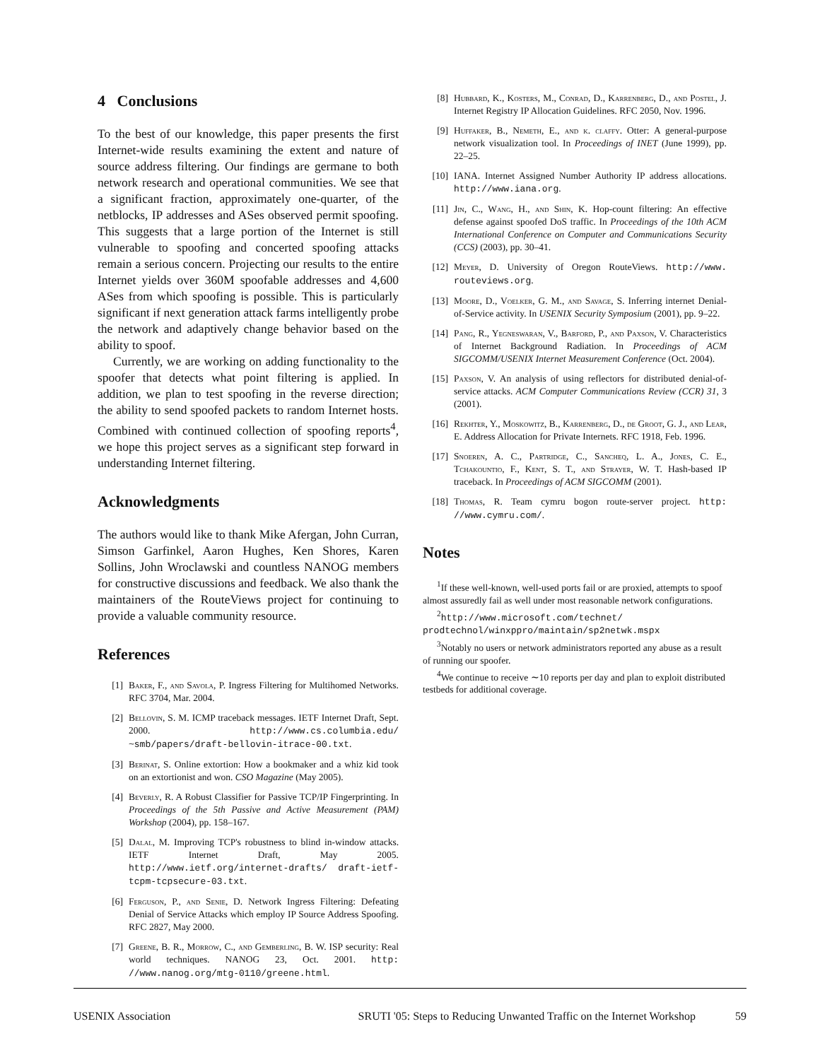4 Conclusions
To the best of our knowledge, this paper presents the first Internet-wide results examining the extent and nature of source address filtering. Our findings are germane to both network research and operational communities. We see that a significant fraction, approximately one-quarter, of the netblocks, IP addresses and ASes observed permit spoofing. This suggests that a large portion of the Internet is still vulnerable to spoofing and concerted spoofing attacks remain a serious concern. Projecting our results to the entire Internet yields over 360M spoofable addresses and 4,600 ASes from which spoofing is possible. This is particularly significant if next generation attack farms intelligently probe the network and adaptively change behavior based on the ability to spoof.
Currently, we are working on adding functionality to the spoofer that detects what point filtering is applied. In addition, we plan to test spoofing in the reverse direction; the ability to send spoofed packets to random Internet hosts. Combined with continued collection of spoofing reports<sup>4</sup>, we hope this project serves as a significant step forward in understanding Internet filtering.
Acknowledgments
The authors would like to thank Mike Afergan, John Curran, Simson Garfinkel, Aaron Hughes, Ken Shores, Karen Sollins, John Wroclawski and countless NANOG members for constructive discussions and feedback. We also thank the maintainers of the RouteViews project for continuing to provide a valuable community resource.
References
[1] Baker, F., and Savola, P. Ingress Filtering for Multihomed Networks. RFC 3704, Mar. 2004.
[2] Bellovin, S. M. ICMP traceback messages. IETF Internet Draft, Sept. 2000. http://www.cs.columbia.edu/ ~smb/papers/draft-bellovin-itrace-00.txt.
[3] Berinat, S. Online extortion: How a bookmaker and a whiz kid took on an extortionist and won. CSO Magazine (May 2005).
[4] Beverly, R. A Robust Classifier for Passive TCP/IP Fingerprinting. In Proceedings of the 5th Passive and Active Measurement (PAM) Workshop (2004), pp. 158–167.
[5] Dalal, M. Improving TCP's robustness to blind in-window attacks. IETF Internet Draft, May 2005. http://www.ietf.org/internet-drafts/ draft-ietf-tcpm-tcpsecure-03.txt.
[6] Ferguson, P., and Senie, D. Network Ingress Filtering: Defeating Denial of Service Attacks which employ IP Source Address Spoofing. RFC 2827, May 2000.
[7] Greene, B. R., Morrow, C., and Gemberling, B. W. ISP security: Real world techniques. NANOG 23, Oct. 2001. http: //www.nanog.org/mtg-0110/greene.html.
[8] Hubbard, K., Kosters, M., Conrad, D., Karrenberg, D., and Postel, J. Internet Registry IP Allocation Guidelines. RFC 2050, Nov. 1996.
[9] Huffaker, B., Nemeth, E., and k. claffy. Otter: A general-purpose network visualization tool. In Proceedings of INET (June 1999), pp. 22–25.
[10] IANA. Internet Assigned Number Authority IP address allocations. http://www.iana.org.
[11] Jin, C., Wang, H., and Shin, K. Hop-count filtering: An effective defense against spoofed DoS traffic. In Proceedings of the 10th ACM International Conference on Computer and Communications Security (CCS) (2003), pp. 30–41.
[12] Meyer, D. University of Oregon RouteViews. http://www. routeviews.org.
[13] Moore, D., Voelker, G. M., and Savage, S. Inferring internet Denial-of-Service activity. In USENIX Security Symposium (2001), pp. 9–22.
[14] Pang, R., Yegneswaran, V., Barford, P., and Paxson, V. Characteristics of Internet Background Radiation. In Proceedings of ACM SIGCOMM/USENIX Internet Measurement Conference (Oct. 2004).
[15] Paxson, V. An analysis of using reflectors for distributed denial-of-service attacks. ACM Computer Communications Review (CCR) 31, 3 (2001).
[16] Rekhter, Y., Moskowitz, B., Karrenberg, D., de Groot, G. J., and Lear, E. Address Allocation for Private Internets. RFC 1918, Feb. 1996.
[17] Snoeren, A. C., Partridge, C., Sancheq, L. A., Jones, C. E., Tchakountio, F., Kent, S. T., and Strayer, W. T. Hash-based IP traceback. In Proceedings of ACM SIGCOMM (2001).
[18] Thomas, R. Team cymru bogon route-server project. http: //www.cymru.com/.
Notes
<sup>1</sup> If these well-known, well-used ports fail or are proxied, attempts to spoof almost assuredly fail as well under most reasonable network configurations.
<sup>2</sup> http://www.microsoft.com/technet/ prodtechnol/winxppro/maintain/sp2netwk.mspx
<sup>3</sup> Notably no users or network administrators reported any abuse as a result of running our spoofer.
<sup>4</sup> We continue to receive ∼10 reports per day and plan to exploit distributed testbeds for additional coverage.
USENIX Association SRUTI '05: Steps to Reducing Unwanted Traffic on the Internet Workshop 59